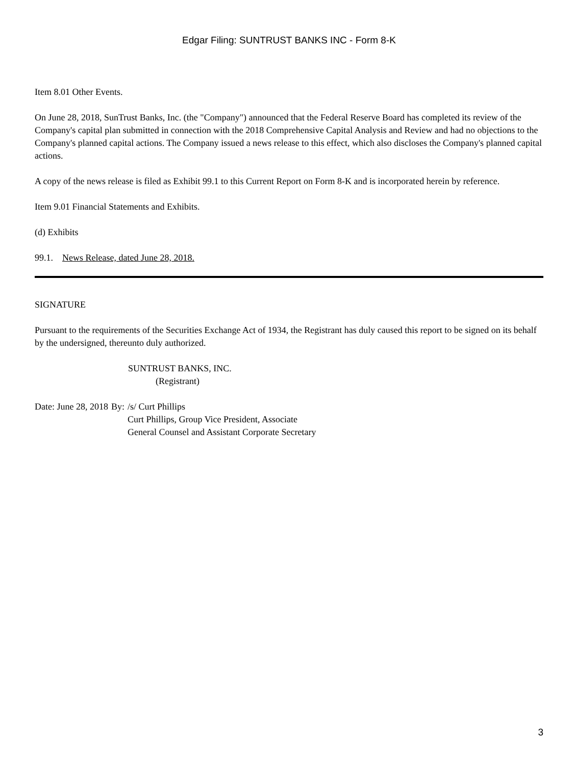Edgar Filing: SUNTRUST BANKS INC - Form 8-K
Item 8.01 Other Events.
On June 28, 2018, SunTrust Banks, Inc. (the "Company") announced that the Federal Reserve Board has completed its review of the Company's capital plan submitted in connection with the 2018 Comprehensive Capital Analysis and Review and had no objections to the Company's planned capital actions. The Company issued a news release to this effect, which also discloses the Company's planned capital actions.
A copy of the news release is filed as Exhibit 99.1 to this Current Report on Form 8-K and is incorporated herein by reference.
Item 9.01 Financial Statements and Exhibits.
(d) Exhibits
99.1. News Release, dated June 28, 2018.
SIGNATURE
Pursuant to the requirements of the Securities Exchange Act of 1934, the Registrant has duly caused this report to be signed on its behalf by the undersigned, thereunto duly authorized.
SUNTRUST BANKS, INC.
(Registrant)
| Date: June 28, 2018 | By: | /s/ Curt Phillips |
| | | Curt Phillips, Group Vice President, Associate General Counsel and Assistant Corporate Secretary |
3